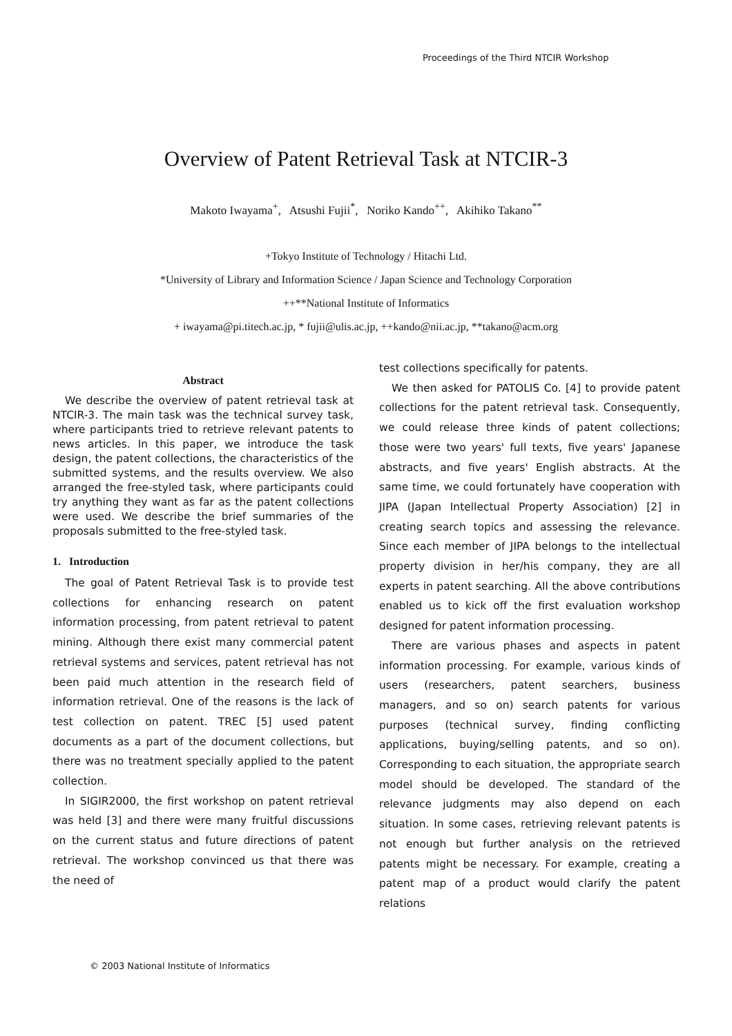Proceedings of the Third NTCIR Workshop
Overview of Patent Retrieval Task at NTCIR-3
Makoto Iwayama<sup>+</sup>, Atsushi Fujii<sup>*</sup>, Noriko Kando<sup>++</sup>, Akihiko Takano<sup>**</sup>
+Tokyo Institute of Technology / Hitachi Ltd.
*University of Library and Information Science / Japan Science and Technology Corporation
++**National Institute of Informatics
+ iwayama@pi.titech.ac.jp, * fujii@ulis.ac.jp, ++kando@nii.ac.jp, **takano@acm.org
Abstract
We describe the overview of patent retrieval task at NTCIR-3. The main task was the technical survey task, where participants tried to retrieve relevant patents to news articles. In this paper, we introduce the task design, the patent collections, the characteristics of the submitted systems, and the results overview. We also arranged the free-styled task, where participants could try anything they want as far as the patent collections were used. We describe the brief summaries of the proposals submitted to the free-styled task.
1. Introduction
The goal of Patent Retrieval Task is to provide test collections for enhancing research on patent information processing, from patent retrieval to patent mining. Although there exist many commercial patent retrieval systems and services, patent retrieval has not been paid much attention in the research field of information retrieval. One of the reasons is the lack of test collection on patent. TREC [5] used patent documents as a part of the document collections, but there was no treatment specially applied to the patent collection.
In SIGIR2000, the first workshop on patent retrieval was held [3] and there were many fruitful discussions on the current status and future directions of patent retrieval. The workshop convinced us that there was the need of
test collections specifically for patents.
We then asked for PATOLIS Co. [4] to provide patent collections for the patent retrieval task. Consequently, we could release three kinds of patent collections; those were two years' full texts, five years' Japanese abstracts, and five years' English abstracts. At the same time, we could fortunately have cooperation with JIPA (Japan Intellectual Property Association) [2] in creating search topics and assessing the relevance. Since each member of JIPA belongs to the intellectual property division in her/his company, they are all experts in patent searching. All the above contributions enabled us to kick off the first evaluation workshop designed for patent information processing.
There are various phases and aspects in patent information processing. For example, various kinds of users (researchers, patent searchers, business managers, and so on) search patents for various purposes (technical survey, finding conflicting applications, buying/selling patents, and so on). Corresponding to each situation, the appropriate search model should be developed. The standard of the relevance judgments may also depend on each situation. In some cases, retrieving relevant patents is not enough but further analysis on the retrieved patents might be necessary. For example, creating a patent map of a product would clarify the patent relations
© 2003 National Institute of Informatics